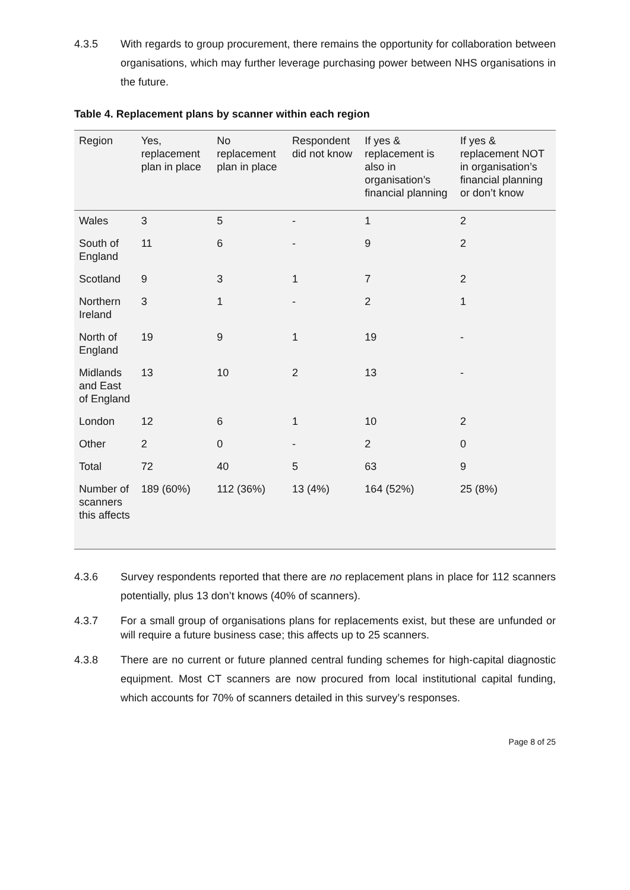4.3.5 With regards to group procurement, there remains the opportunity for collaboration between organisations, which may further leverage purchasing power between NHS organisations in the future.
Table 4. Replacement plans by scanner within each region
| Region | Yes, replacement plan in place | No replacement plan in place | Respondent did not know | If yes & replacement is also in organisation’s financial planning | If yes & replacement NOT in organisation’s financial planning or don’t know |
| --- | --- | --- | --- | --- | --- |
| Wales | 3 | 5 | - | 1 | 2 |
| South of England | 11 | 6 | - | 9 | 2 |
| Scotland | 9 | 3 | 1 | 7 | 2 |
| Northern Ireland | 3 | 1 | - | 2 | 1 |
| North of England | 19 | 9 | 1 | 19 | - |
| Midlands and East of England | 13 | 10 | 2 | 13 | - |
| London | 12 | 6 | 1 | 10 | 2 |
| Other | 2 | 0 | - | 2 | 0 |
| Total | 72 | 40 | 5 | 63 | 9 |
| Number of scanners this affects | 189 (60%) | 112 (36%) | 13 (4%) | 164 (52%) | 25 (8%) |
4.3.6 Survey respondents reported that there are no replacement plans in place for 112 scanners potentially, plus 13 don’t knows (40% of scanners).
4.3.7 For a small group of organisations plans for replacements exist, but these are unfunded or will require a future business case; this affects up to 25 scanners.
4.3.8 There are no current or future planned central funding schemes for high-capital diagnostic equipment. Most CT scanners are now procured from local institutional capital funding, which accounts for 70% of scanners detailed in this survey’s responses.
Page 8 of 25